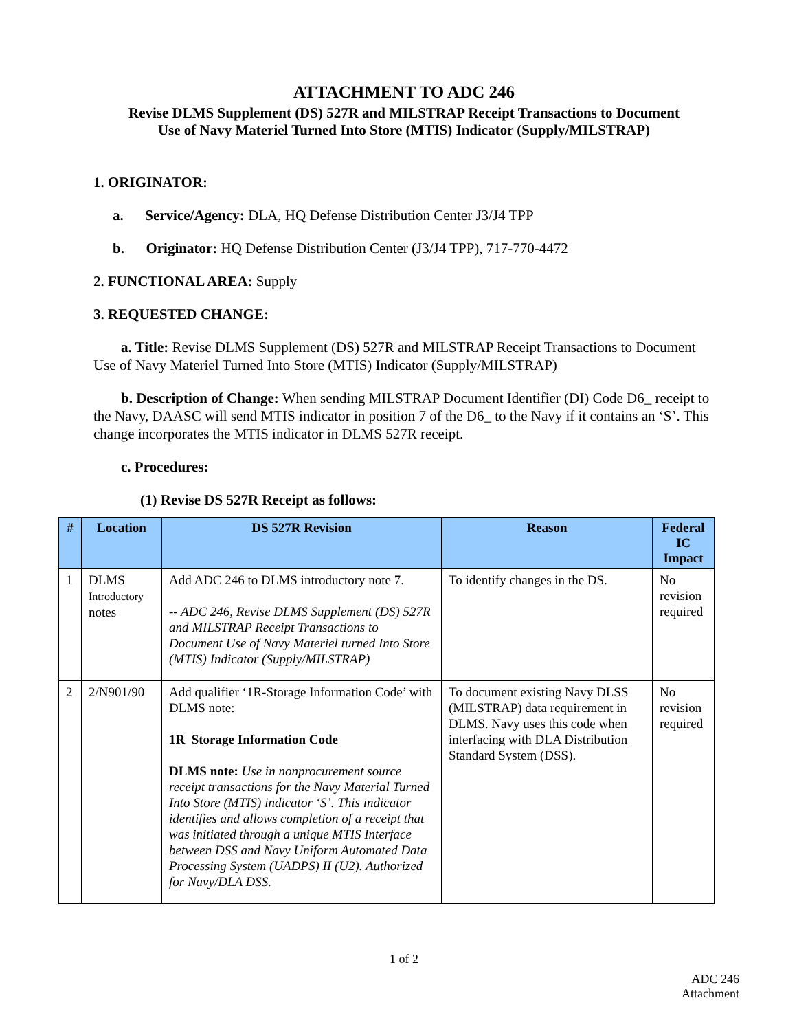ATTACHMENT TO ADC 246
Revise DLMS Supplement (DS) 527R and MILSTRAP Receipt Transactions to Document
Use of Navy Materiel Turned Into Store (MTIS) Indicator (Supply/MILSTRAP)
1. ORIGINATOR:
a. Service/Agency: DLA, HQ Defense Distribution Center J3/J4 TPP
b. Originator: HQ Defense Distribution Center (J3/J4 TPP), 717-770-4472
2. FUNCTIONAL AREA: Supply
3. REQUESTED CHANGE:
a. Title: Revise DLMS Supplement (DS) 527R and MILSTRAP Receipt Transactions to Document Use of Navy Materiel Turned Into Store (MTIS) Indicator (Supply/MILSTRAP)
b. Description of Change: When sending MILSTRAP Document Identifier (DI) Code D6_ receipt to the Navy, DAASC will send MTIS indicator in position 7 of the D6_ to the Navy if it contains an ‘S’. This change incorporates the MTIS indicator in DLMS 527R receipt.
c. Procedures:
(1) Revise DS 527R Receipt as follows:
| # | Location | DS 527R Revision | Reason | Federal IC Impact |
| --- | --- | --- | --- | --- |
| 1 | DLMS Introductory notes | Add ADC 246 to DLMS introductory note 7. -- ADC 246, Revise DLMS Supplement (DS) 527R and MILSTRAP Receipt Transactions to Document Use of Navy Materiel turned Into Store (MTIS) Indicator (Supply/MILSTRAP) | To identify changes in the DS. | No revision required |
| 2 | 2/N901/90 | Add qualifier ‘1R-Storage Information Code’ with DLMS note: 1R Storage Information Code DLMS note: Use in nonprocurement source receipt transactions for the Navy Material Turned Into Store (MTIS) indicator ‘S’. This indicator identifies and allows completion of a receipt that was initiated through a unique MTIS Interface between DSS and Navy Uniform Automated Data Processing System (UADPS) II (U2). Authorized for Navy/DLA DSS. | To document existing Navy DLSS (MILSTRAP) data requirement in DLMS. Navy uses this code when interfacing with DLA Distribution Standard System (DSS). | No revision required |
1 of 2
ADC 246
Attachment